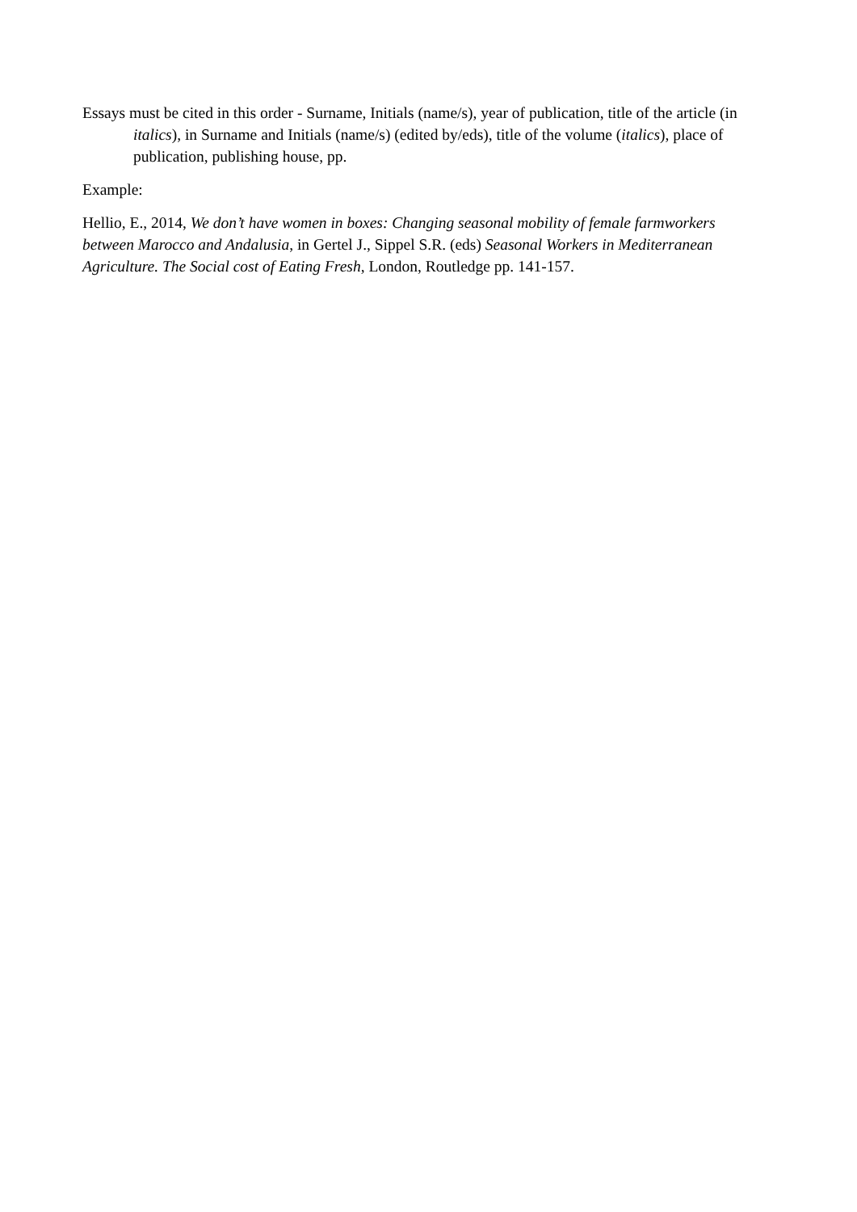Essays must be cited in this order - Surname, Initials (name/s), year of publication, title of the article (in italics), in Surname and Initials (name/s) (edited by/eds), title of the volume (italics), place of publication, publishing house, pp.
Example:
Hellio, E., 2014, We don’t have women in boxes: Changing seasonal mobility of female farmworkers between Marocco and Andalusia, in Gertel J., Sippel S.R. (eds) Seasonal Workers in Mediterranean Agriculture. The Social cost of Eating Fresh, London, Routledge pp. 141-157.